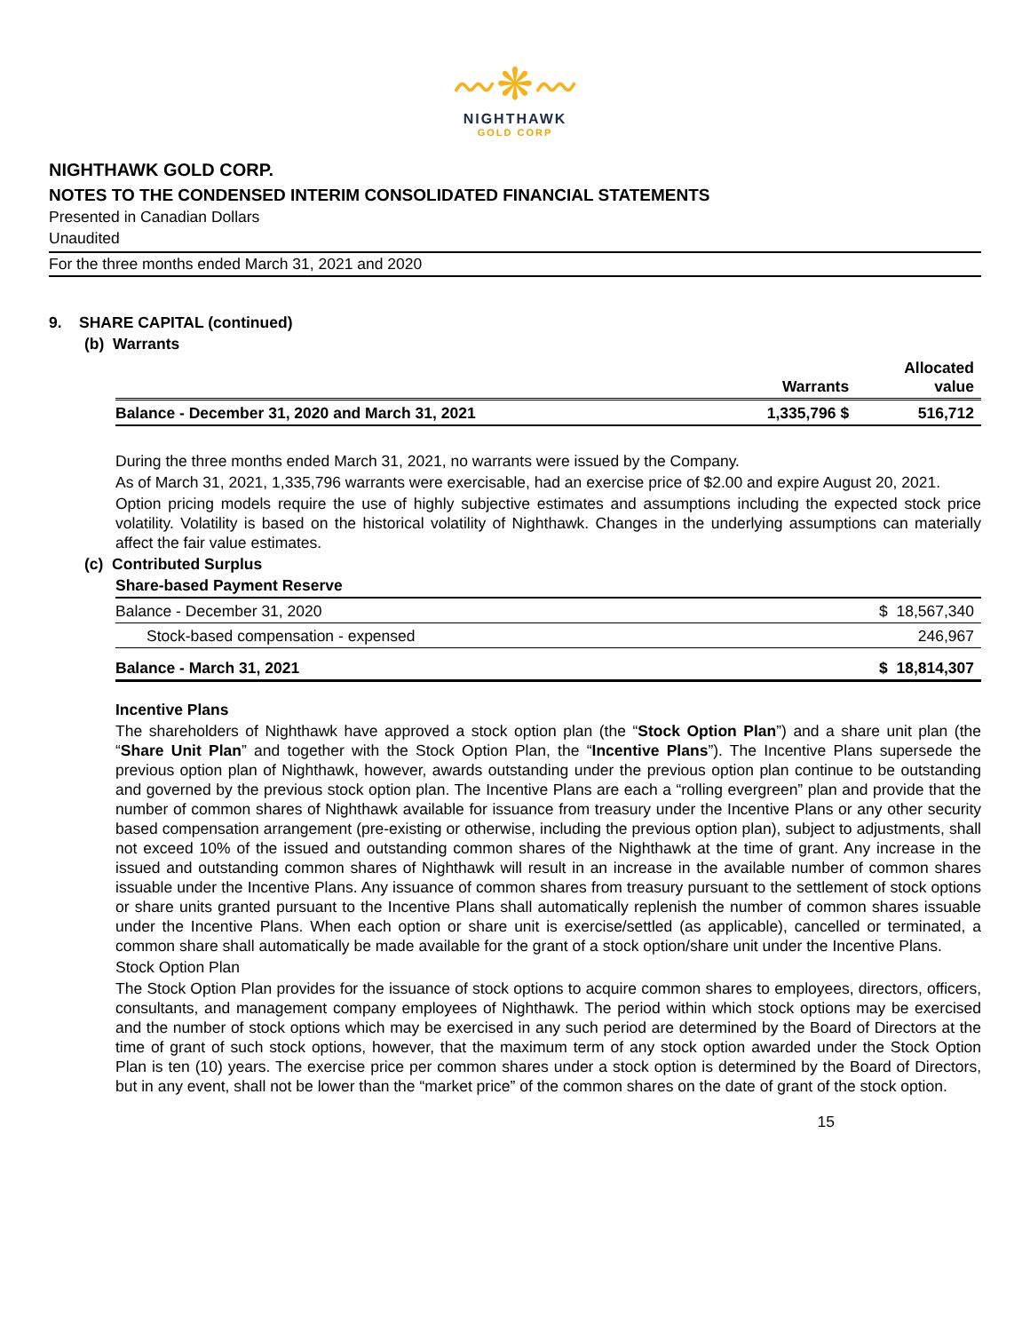〰❋〰
NIGHTHAWK
GOLD CORP
NIGHTHAWK GOLD CORP.
NOTES TO THE CONDENSED INTERIM CONSOLIDATED FINANCIAL STATEMENTS
Presented in Canadian Dollars
Unaudited
For the three months ended March 31, 2021 and 2020
9. SHARE CAPITAL (continued)
(b) Warrants
| | Warrants | Allocated value |
| --- | --- | --- |
| Balance - December 31, 2020 and March 31, 2021 | 1,335,796 $ | 516,712 |
During the three months ended March 31, 2021, no warrants were issued by the Company.
As of March 31, 2021, 1,335,796 warrants were exercisable, had an exercise price of $2.00 and expire August 20, 2021.
Option pricing models require the use of highly subjective estimates and assumptions including the expected stock price volatility. Volatility is based on the historical volatility of Nighthawk. Changes in the underlying assumptions can materially affect the fair value estimates.
(c) Contributed Surplus
Share-based Payment Reserve
| Balance - December 31, 2020 | $ 18,567,340 |
| Stock-based compensation - expensed | 246,967 |
| Balance - March 31, 2021 | $ 18,814,307 |
Incentive Plans
The shareholders of Nighthawk have approved a stock option plan (the “Stock Option Plan”) and a share unit plan (the “Share Unit Plan” and together with the Stock Option Plan, the “Incentive Plans”). The Incentive Plans supersede the previous option plan of Nighthawk, however, awards outstanding under the previous option plan continue to be outstanding and governed by the previous stock option plan. The Incentive Plans are each a “rolling evergreen” plan and provide that the number of common shares of Nighthawk available for issuance from treasury under the Incentive Plans or any other security based compensation arrangement (pre-existing or otherwise, including the previous option plan), subject to adjustments, shall not exceed 10% of the issued and outstanding common shares of the Nighthawk at the time of grant. Any increase in the issued and outstanding common shares of Nighthawk will result in an increase in the available number of common shares issuable under the Incentive Plans. Any issuance of common shares from treasury pursuant to the settlement of stock options or share units granted pursuant to the Incentive Plans shall automatically replenish the number of common shares issuable under the Incentive Plans. When each option or share unit is exercise/settled (as applicable), cancelled or terminated, a common share shall automatically be made available for the grant of a stock option/share unit under the Incentive Plans.
Stock Option Plan
The Stock Option Plan provides for the issuance of stock options to acquire common shares to employees, directors, officers, consultants, and management company employees of Nighthawk. The period within which stock options may be exercised and the number of stock options which may be exercised in any such period are determined by the Board of Directors at the time of grant of such stock options, however, that the maximum term of any stock option awarded under the Stock Option Plan is ten (10) years. The exercise price per common shares under a stock option is determined by the Board of Directors, but in any event, shall not be lower than the “market price” of the common shares on the date of grant of the stock option.
15